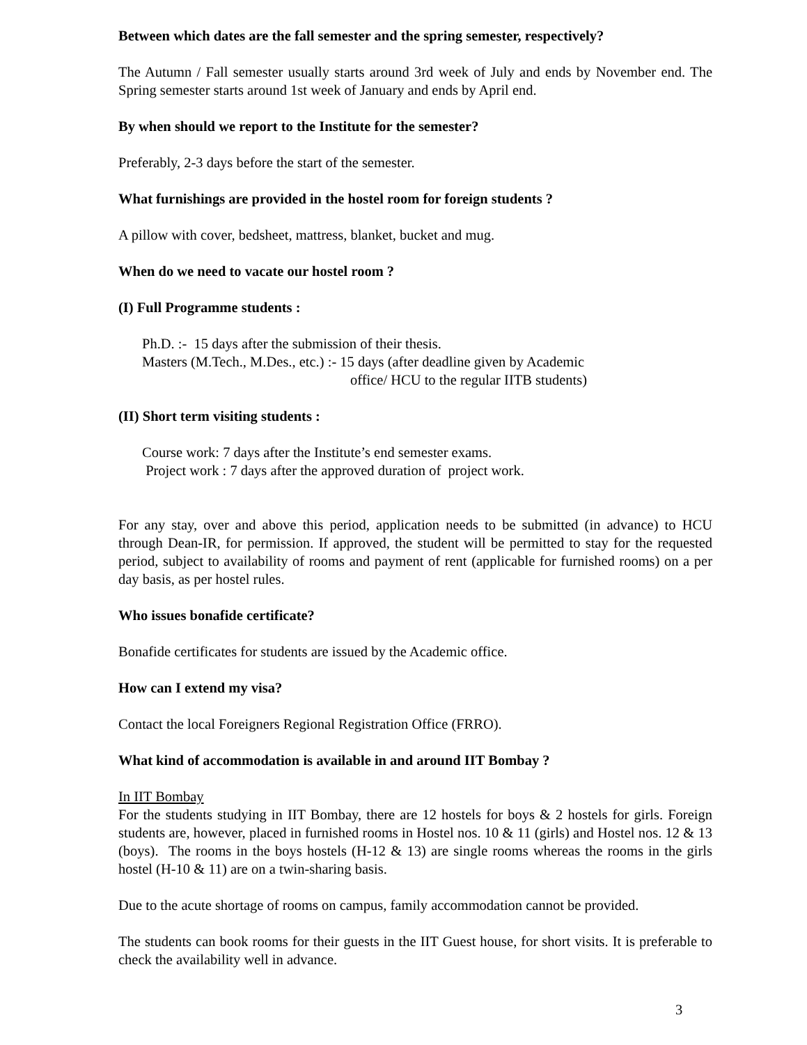Between which dates are the fall semester and the spring semester, respectively?
The Autumn / Fall semester usually starts around 3rd week of July and ends by November end. The Spring semester starts around 1st week of January and ends by April end.
By when should we report to the Institute for the semester?
Preferably, 2-3 days before the start of the semester.
What furnishings are provided in the hostel room for foreign students ?
A pillow with cover, bedsheet, mattress, blanket, bucket and mug.
When do we need to vacate our hostel room ?
(I) Full Programme students :
Ph.D. :- 15 days after the submission of their thesis.
Masters (M.Tech., M.Des., etc.) :- 15 days (after deadline given by Academic
office/ HCU to the regular IITB students)
(II) Short term visiting students :
Course work: 7 days after the Institute’s end semester exams.
Project work : 7 days after the approved duration of project work.
For any stay, over and above this period, application needs to be submitted (in advance) to HCU through Dean-IR, for permission. If approved, the student will be permitted to stay for the requested period, subject to availability of rooms and payment of rent (applicable for furnished rooms) on a per day basis, as per hostel rules.
Who issues bonafide certificate?
Bonafide certificates for students are issued by the Academic office.
How can I extend my visa?
Contact the local Foreigners Regional Registration Office (FRRO).
What kind of accommodation is available in and around IIT Bombay ?
In IIT Bombay
For the students studying in IIT Bombay, there are 12 hostels for boys & 2 hostels for girls. Foreign students are, however, placed in furnished rooms in Hostel nos. 10 & 11 (girls) and Hostel nos. 12 & 13 (boys). The rooms in the boys hostels (H-12 & 13) are single rooms whereas the rooms in the girls hostel (H-10 & 11) are on a twin-sharing basis.
Due to the acute shortage of rooms on campus, family accommodation cannot be provided.
The students can book rooms for their guests in the IIT Guest house, for short visits. It is preferable to check the availability well in advance.
3